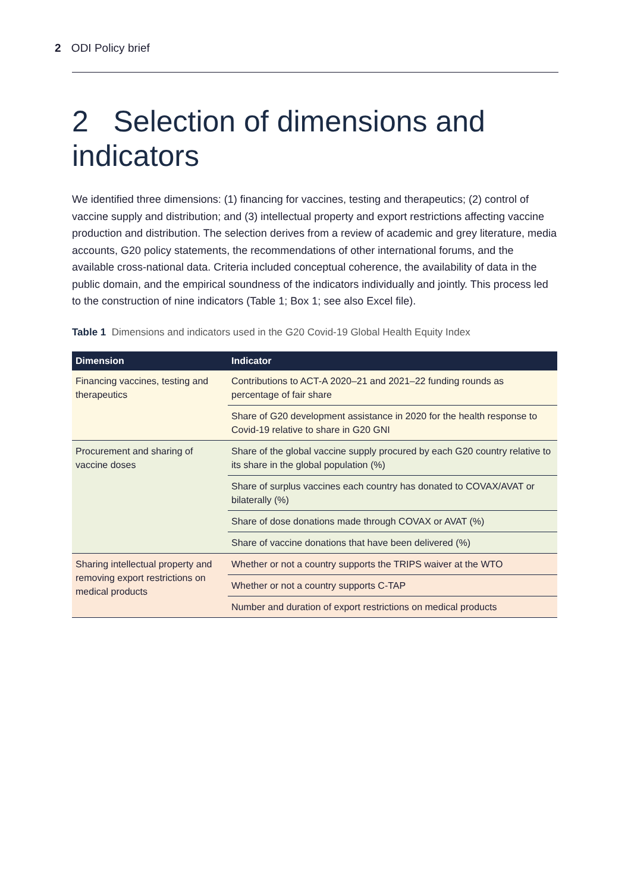2 ODI Policy brief
2 Selection of dimensions and indicators
We identified three dimensions: (1) financing for vaccines, testing and therapeutics; (2) control of vaccine supply and distribution; and (3) intellectual property and export restrictions affecting vaccine production and distribution. The selection derives from a review of academic and grey literature, media accounts, G20 policy statements, the recommendations of other international forums, and the available cross-national data. Criteria included conceptual coherence, the availability of data in the public domain, and the empirical soundness of the indicators individually and jointly. This process led to the construction of nine indicators (Table 1; Box 1; see also Excel file).
Table 1 Dimensions and indicators used in the G20 Covid-19 Global Health Equity Index
| Dimension | Indicator |
| --- | --- |
| Financing vaccines, testing and therapeutics | Contributions to ACT-A 2020–21 and 2021–22 funding rounds as percentage of fair share |
| | Share of G20 development assistance in 2020 for the health response to Covid-19 relative to share in G20 GNI |
| Procurement and sharing of vaccine doses | Share of the global vaccine supply procured by each G20 country relative to its share in the global population (%) |
| | Share of surplus vaccines each country has donated to COVAX/AVAT or bilaterally (%) |
| | Share of dose donations made through COVAX or AVAT (%) |
| | Share of vaccine donations that have been delivered (%) |
| Sharing intellectual property and removing export restrictions on medical products | Whether or not a country supports the TRIPS waiver at the WTO |
| | Whether or not a country supports C-TAP |
| | Number and duration of export restrictions on medical products |